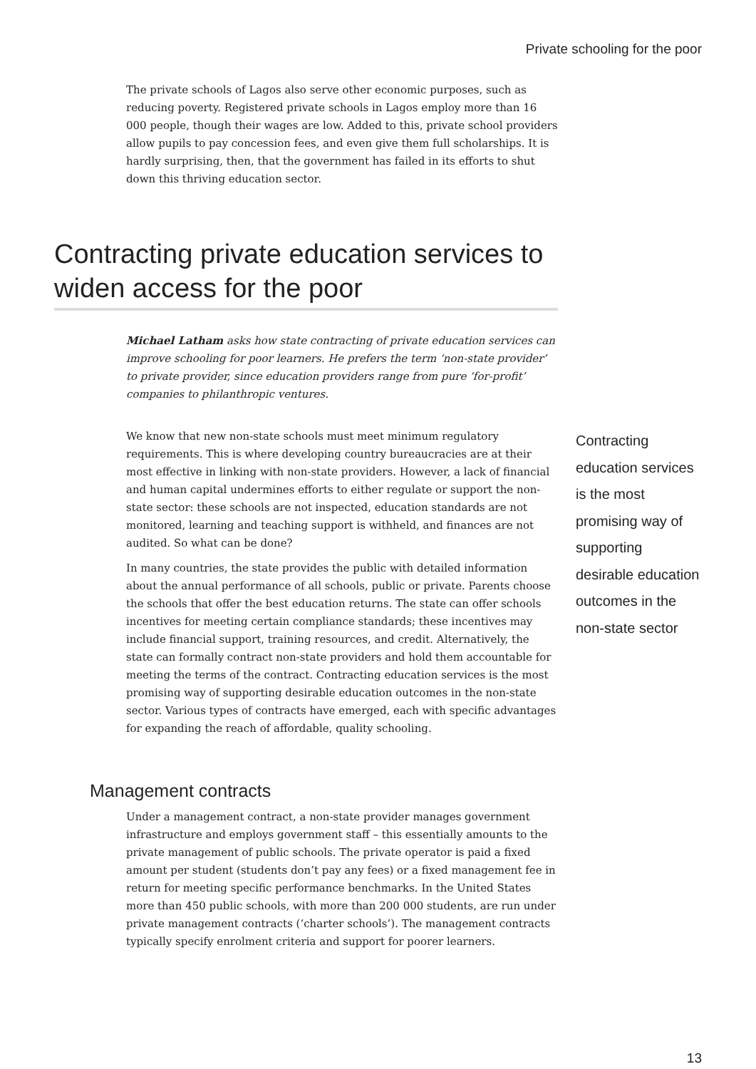Private schooling for the poor
The private schools of Lagos also serve other economic purposes, such as reducing poverty. Registered private schools in Lagos employ more than 16 000 people, though their wages are low. Added to this, private school providers allow pupils to pay concession fees, and even give them full scholarships. It is hardly surprising, then, that the government has failed in its efforts to shut down this thriving education sector.
Contracting private education services to widen access for the poor
Michael Latham asks how state contracting of private education services can improve schooling for poor learners. He prefers the term ‘non-state provider’ to private provider, since education providers range from pure ‘for-profit’ companies to philanthropic ventures.
We know that new non-state schools must meet minimum regulatory requirements. This is where developing country bureaucracies are at their most effective in linking with non-state providers. However, a lack of financial and human capital undermines efforts to either regulate or support the non-state sector: these schools are not inspected, education standards are not monitored, learning and teaching support is withheld, and finances are not audited. So what can be done?
In many countries, the state provides the public with detailed information about the annual performance of all schools, public or private. Parents choose the schools that offer the best education returns. The state can offer schools incentives for meeting certain compliance standards; these incentives may include financial support, training resources, and credit. Alternatively, the state can formally contract non-state providers and hold them accountable for meeting the terms of the contract. Contracting education services is the most promising way of supporting desirable education outcomes in the non-state sector. Various types of contracts have emerged, each with specific advantages for expanding the reach of affordable, quality schooling.
Contracting education services is the most promising way of supporting desirable education outcomes in the non-state sector
Management contracts
Under a management contract, a non-state provider manages government infrastructure and employs government staff – this essentially amounts to the private management of public schools. The private operator is paid a fixed amount per student (students don’t pay any fees) or a fixed management fee in return for meeting specific performance benchmarks. In the United States more than 450 public schools, with more than 200 000 students, are run under private management contracts (‘charter schools’). The management contracts typically specify enrolment criteria and support for poorer learners.
13